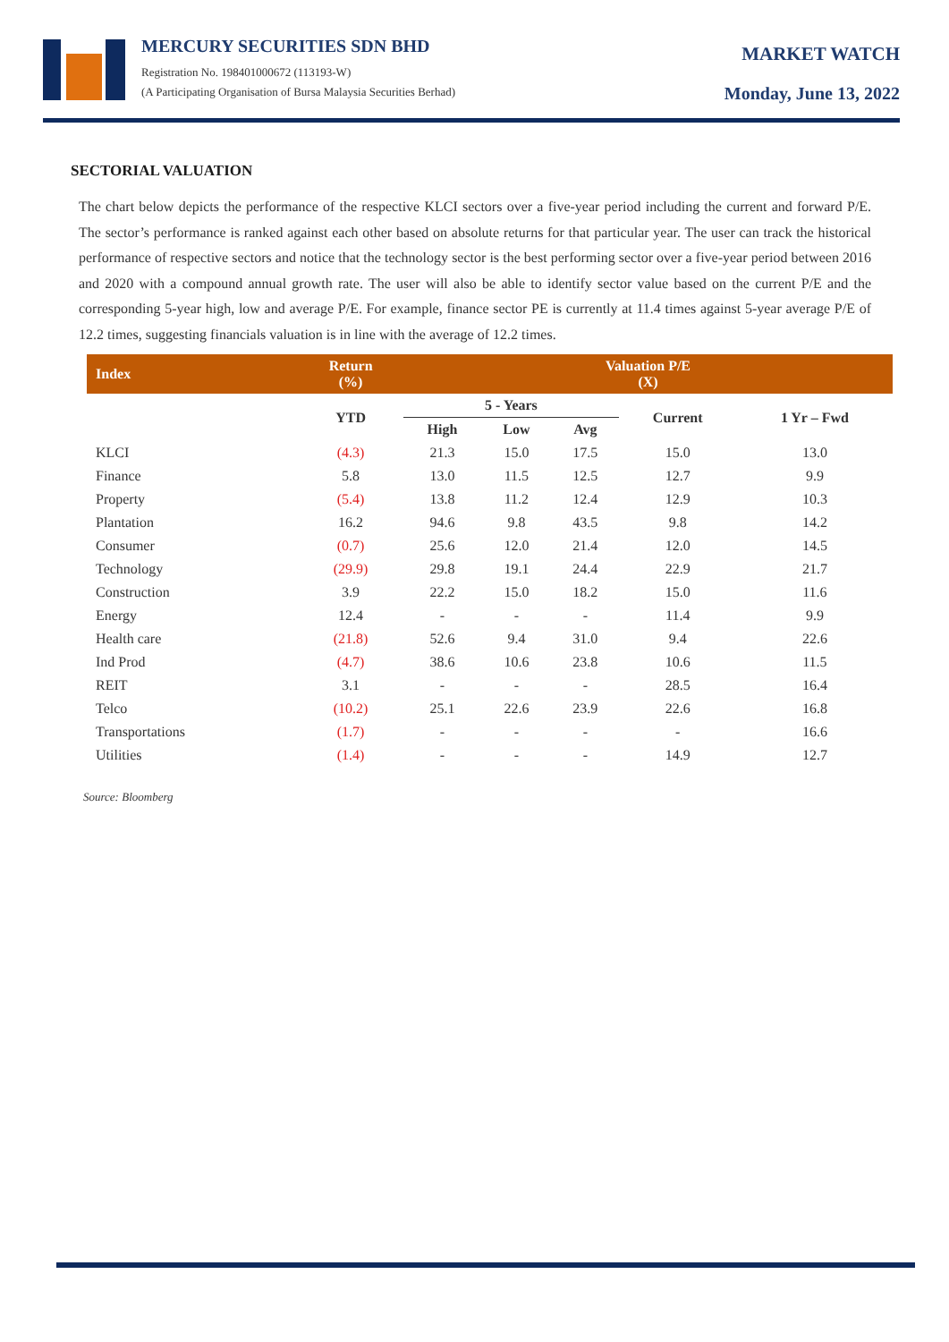MERCURY SECURITIES SDN BHD
Registration No. 198401000672 (113193-W)
(A Participating Organisation of Bursa Malaysia Securities Berhad)
MARKET WATCH
Monday, June 13, 2022
SECTORIAL VALUATION
The chart below depicts the performance of the respective KLCI sectors over a five-year period including the current and forward P/E. The sector’s performance is ranked against each other based on absolute returns for that particular year. The user can track the historical performance of respective sectors and notice that the technology sector is the best performing sector over a five-year period between 2016 and 2020 with a compound annual growth rate. The user will also be able to identify sector value based on the current P/E and the corresponding 5-year high, low and average P/E. For example, finance sector PE is currently at 11.4 times against 5-year average P/E of 12.2 times, suggesting financials valuation is in line with the average of 12.2 times.
| Index | Return (%) | Valuation P/E (X) | | | | |
| --- | --- | --- | --- | --- | --- | --- |
| | YTD | 5 - Years | | | Current | 1 Yr – Fwd |
| | | High | Low | Avg | | |
| KLCI | (4.3) | 21.3 | 15.0 | 17.5 | 15.0 | 13.0 |
| Finance | 5.8 | 13.0 | 11.5 | 12.5 | 12.7 | 9.9 |
| Property | (5.4) | 13.8 | 11.2 | 12.4 | 12.9 | 10.3 |
| Plantation | 16.2 | 94.6 | 9.8 | 43.5 | 9.8 | 14.2 |
| Consumer | (0.7) | 25.6 | 12.0 | 21.4 | 12.0 | 14.5 |
| Technology | (29.9) | 29.8 | 19.1 | 24.4 | 22.9 | 21.7 |
| Construction | 3.9 | 22.2 | 15.0 | 18.2 | 15.0 | 11.6 |
| Energy | 12.4 | - | - | - | 11.4 | 9.9 |
| Health care | (21.8) | 52.6 | 9.4 | 31.0 | 9.4 | 22.6 |
| Ind Prod | (4.7) | 38.6 | 10.6 | 23.8 | 10.6 | 11.5 |
| REIT | 3.1 | - | - | - | 28.5 | 16.4 |
| Telco | (10.2) | 25.1 | 22.6 | 23.9 | 22.6 | 16.8 |
| Transportations | (1.7) | - | - | - | - | 16.6 |
| Utilities | (1.4) | - | - | - | 14.9 | 12.7 |
Source: Bloomberg